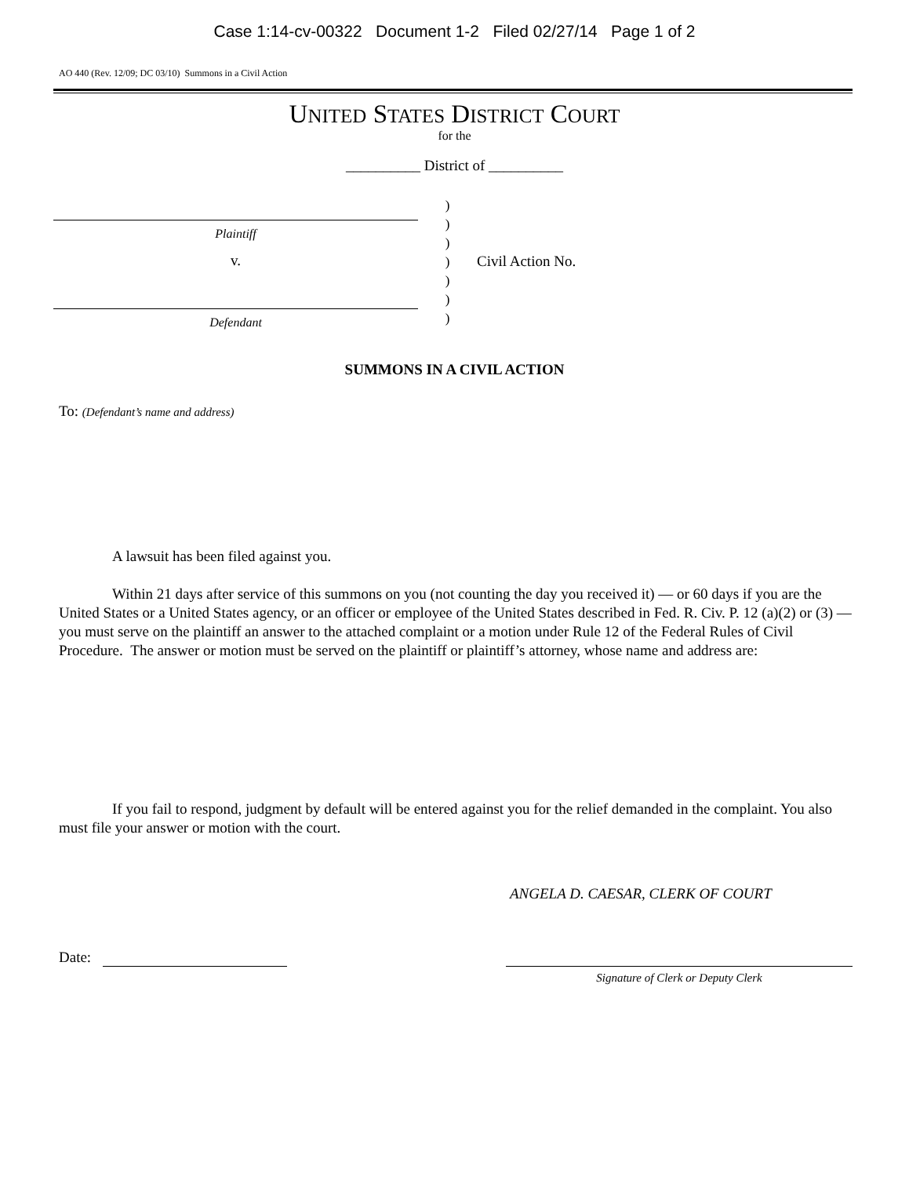Case 1:14-cv-00322 Document 1-2 Filed 02/27/14 Page 1 of 2
AO 440 (Rev. 12/09; DC 03/10) Summons in a Civil Action
UNITED STATES DISTRICT COURT
for the
__________ District of __________
Plaintiff
v.
Defendant
)
)
)
)
)
)
)
Civil Action No.
SUMMONS IN A CIVIL ACTION
To: (Defendant’s name and address)
A lawsuit has been filed against you.
Within 21 days after service of this summons on you (not counting the day you received it) — or 60 days if you are the United States or a United States agency, or an officer or employee of the United States described in Fed. R. Civ. P. 12 (a)(2) or (3) — you must serve on the plaintiff an answer to the attached complaint or a motion under Rule 12 of the Federal Rules of Civil Procedure. The answer or motion must be served on the plaintiff or plaintiff’s attorney, whose name and address are:
If you fail to respond, judgment by default will be entered against you for the relief demanded in the complaint. You also must file your answer or motion with the court.
ANGELA D. CAESAR, CLERK OF COURT
Date:
Signature of Clerk or Deputy Clerk